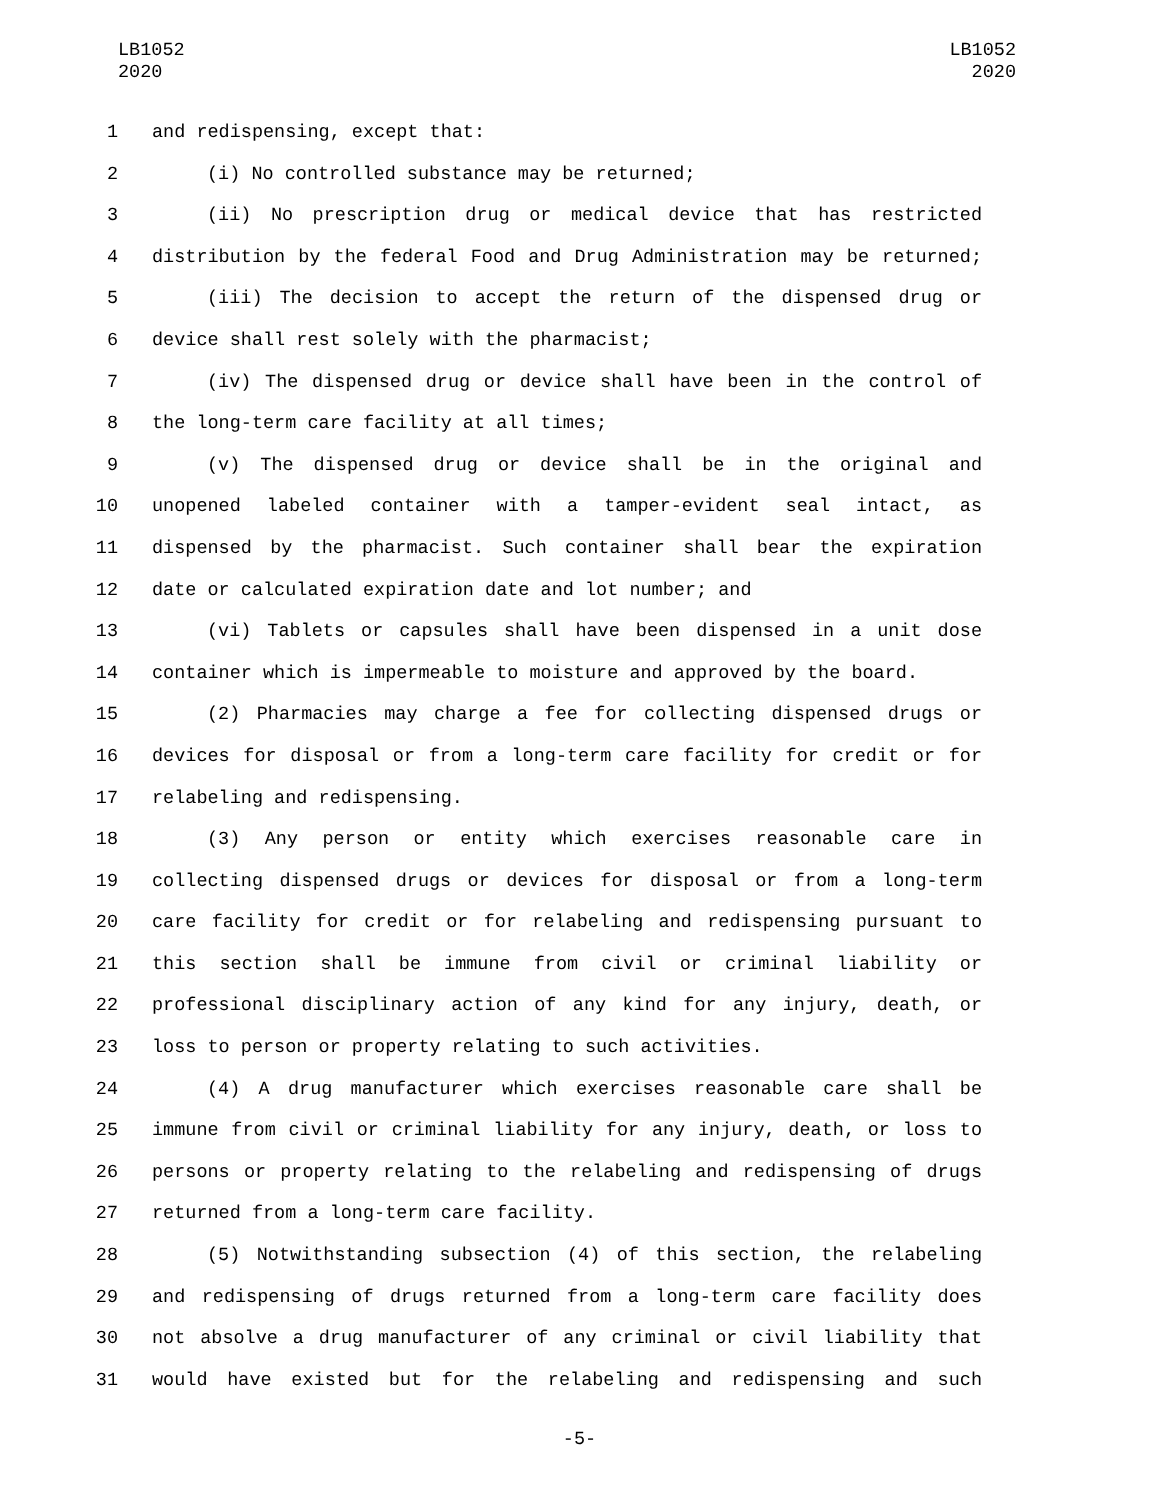LB1052
2020
LB1052
2020
1 and redispensing, except that:
2 (i) No controlled substance may be returned;
3 (ii) No prescription drug or medical device that has restricted
4 distribution by the federal Food and Drug Administration may be returned;
5 (iii) The decision to accept the return of the dispensed drug or
6 device shall rest solely with the pharmacist;
7 (iv) The dispensed drug or device shall have been in the control of
8 the long-term care facility at all times;
9 (v) The dispensed drug or device shall be in the original and
10 unopened labeled container with a tamper-evident seal intact, as
11 dispensed by the pharmacist. Such container shall bear the expiration
12 date or calculated expiration date and lot number; and
13 (vi) Tablets or capsules shall have been dispensed in a unit dose
14 container which is impermeable to moisture and approved by the board.
15 (2) Pharmacies may charge a fee for collecting dispensed drugs or
16 devices for disposal or from a long-term care facility for credit or for
17 relabeling and redispensing.
18 (3) Any person or entity which exercises reasonable care in
19 collecting dispensed drugs or devices for disposal or from a long-term
20 care facility for credit or for relabeling and redispensing pursuant to
21 this section shall be immune from civil or criminal liability or
22 professional disciplinary action of any kind for any injury, death, or
23 loss to person or property relating to such activities.
24 (4) A drug manufacturer which exercises reasonable care shall be
25 immune from civil or criminal liability for any injury, death, or loss to
26 persons or property relating to the relabeling and redispensing of drugs
27 returned from a long-term care facility.
28 (5) Notwithstanding subsection (4) of this section, the relabeling
29 and redispensing of drugs returned from a long-term care facility does
30 not absolve a drug manufacturer of any criminal or civil liability that
31 would have existed but for the relabeling and redispensing and such
-5-